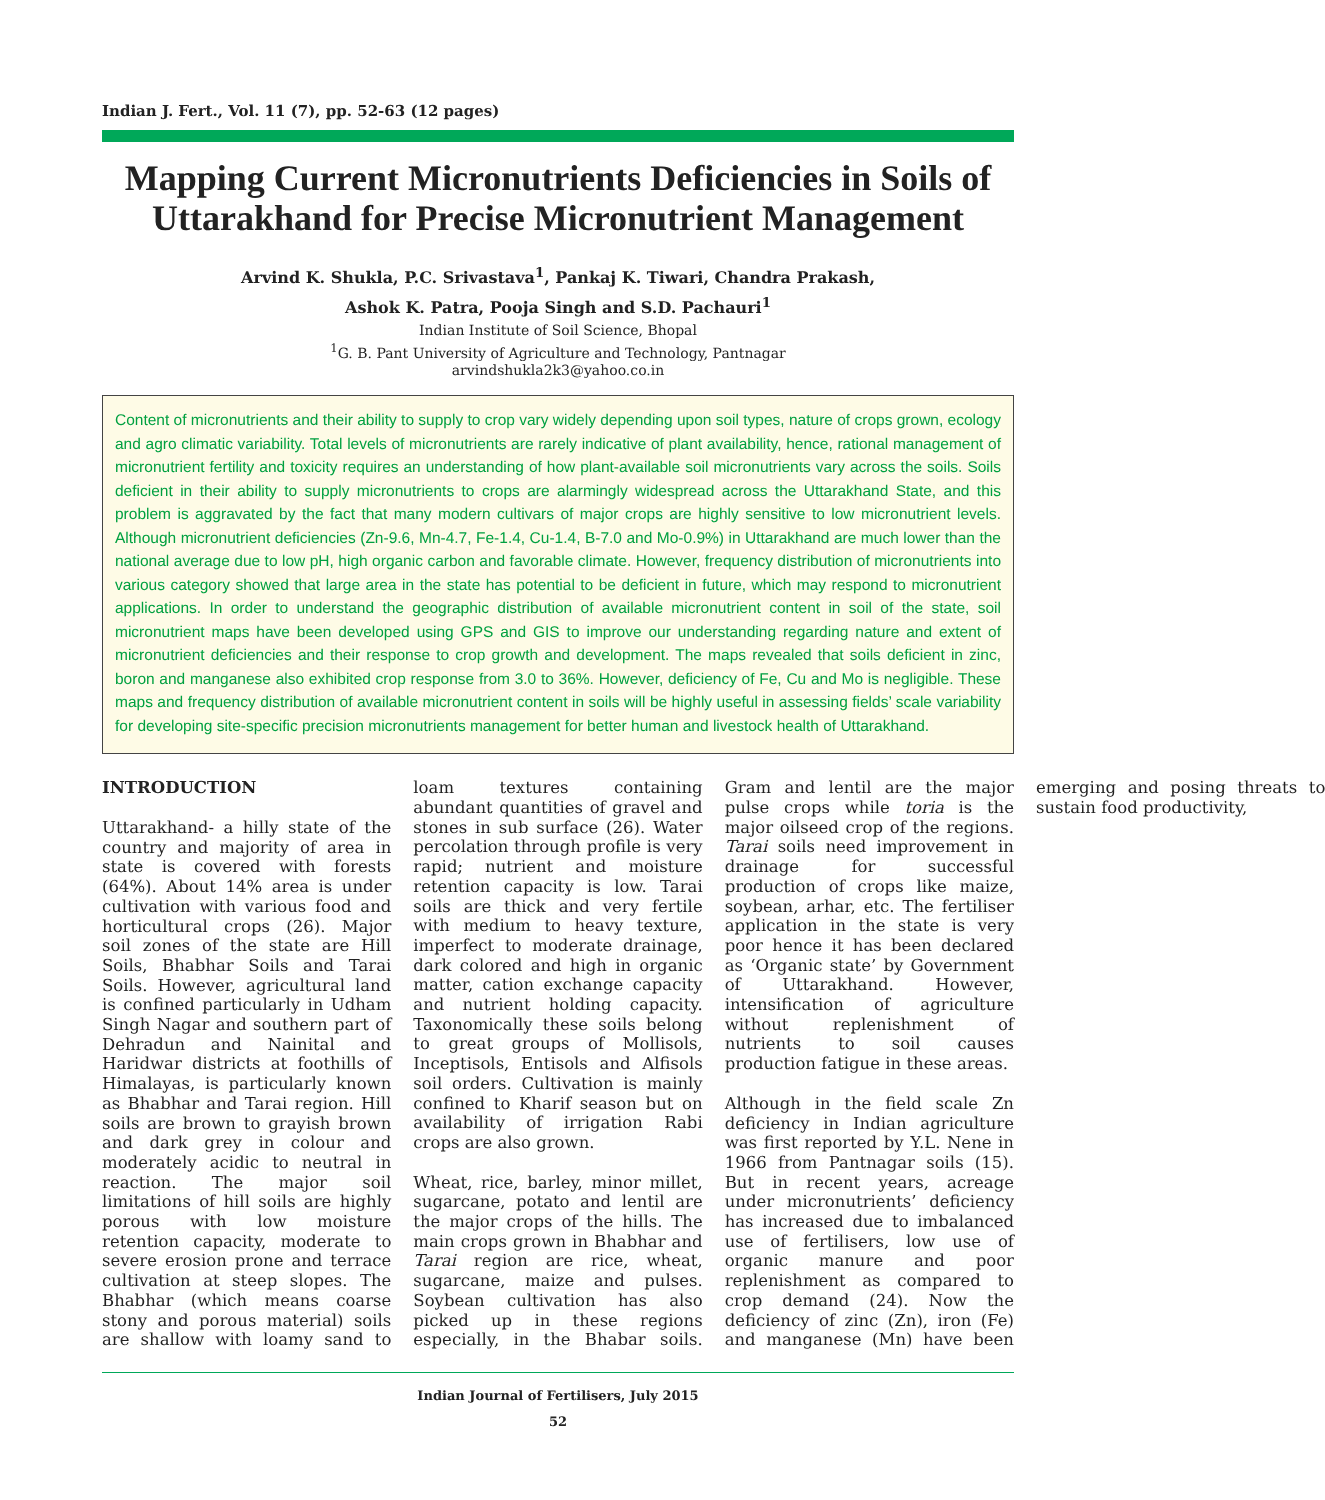Indian J. Fert., Vol. 11 (7), pp. 52-63 (12 pages)
Mapping Current Micronutrients Deficiencies in Soils of Uttarakhand for Precise Micronutrient Management
Arvind K. Shukla, P.C. Srivastava<sup>1</sup>, Pankaj K. Tiwari, Chandra Prakash,
Ashok K. Patra, Pooja Singh and S.D. Pachauri<sup>1</sup>
Indian Institute of Soil Science, Bhopal
<sup>1</sup> G. B. Pant University of Agriculture and Technology, Pantnagar
arvindshukla2k3@yahoo.co.in
Content of micronutrients and their ability to supply to crop vary widely depending upon soil types, nature of crops grown, ecology and agro climatic variability. Total levels of micronutrients are rarely indicative of plant availability, hence, rational management of micronutrient fertility and toxicity requires an understanding of how plant-available soil micronutrients vary across the soils. Soils deficient in their ability to supply micronutrients to crops are alarmingly widespread across the Uttarakhand State, and this problem is aggravated by the fact that many modern cultivars of major crops are highly sensitive to low micronutrient levels. Although micronutrient deficiencies (Zn-9.6, Mn-4.7, Fe-1.4, Cu-1.4, B-7.0 and Mo-0.9%) in Uttarakhand are much lower than the national average due to low pH, high organic carbon and favorable climate. However, frequency distribution of micronutrients into various category showed that large area in the state has potential to be deficient in future, which may respond to micronutrient applications. In order to understand the geographic distribution of available micronutrient content in soil of the state, soil micronutrient maps have been developed using GPS and GIS to improve our understanding regarding nature and extent of micronutrient deficiencies and their response to crop growth and development. The maps revealed that soils deficient in zinc, boron and manganese also exhibited crop response from 3.0 to 36%. However, deficiency of Fe, Cu and Mo is negligible. These maps and frequency distribution of available micronutrient content in soils will be highly useful in assessing fields’ scale variability for developing site-specific precision micronutrients management for better human and livestock health of Uttarakhand.
INTRODUCTION
Uttarakhand- a hilly state of the country and majority of area in state is covered with forests (64%). About 14% area is under cultivation with various food and horticultural crops (26). Major soil zones of the state are Hill Soils, Bhabhar Soils and Tarai Soils. However, agricultural land is confined particularly in Udham Singh Nagar and southern part of Dehradun and Nainital and Haridwar districts at foothills of Himalayas, is particularly known as Bhabhar and Tarai region. Hill soils are brown to grayish brown and dark grey in colour and moderately acidic to neutral in reaction. The major soil limitations of hill soils are highly porous with low moisture retention capacity, moderate to severe erosion prone and terrace cultivation at steep slopes. The Bhabhar (which means coarse stony and porous material) soils are shallow with loamy sand to loam textures containing abundant quantities of gravel and stones in sub surface (26). Water percolation through profile is very rapid; nutrient and moisture retention capacity is low. Tarai soils are thick and very fertile with medium to heavy texture, imperfect to moderate drainage, dark colored and high in organic matter, cation exchange capacity and nutrient holding capacity. Taxonomically these soils belong to great groups of Mollisols, Inceptisols, Entisols and Alfisols soil orders. Cultivation is mainly confined to Kharif season but on availability of irrigation Rabi crops are also grown.
Wheat, rice, barley, minor millet, sugarcane, potato and lentil are the major crops of the hills. The main crops grown in Bhabhar and Tarai region are rice, wheat, sugarcane, maize and pulses. Soybean cultivation has also picked up in these regions especially, in the Bhabar soils. Gram and lentil are the major pulse crops while toria is the major oilseed crop of the regions. Tarai soils need improvement in drainage for successful production of crops like maize, soybean, arhar, etc. The fertiliser application in the state is very poor hence it has been declared as ‘Organic state’ by Government of Uttarakhand. However, intensification of agriculture without replenishment of nutrients to soil causes production fatigue in these areas.
Although in the field scale Zn deficiency in Indian agriculture was first reported by Y.L. Nene in 1966 from Pantnagar soils (15). But in recent years, acreage under micronutrients’ deficiency has increased due to imbalanced use of fertilisers, low use of organic manure and poor replenishment as compared to crop demand (24). Now the deficiency of zinc (Zn), iron (Fe) and manganese (Mn) have been emerging and posing threats to sustain food productivity,
Indian Journal of Fertilisers, July 2015
52